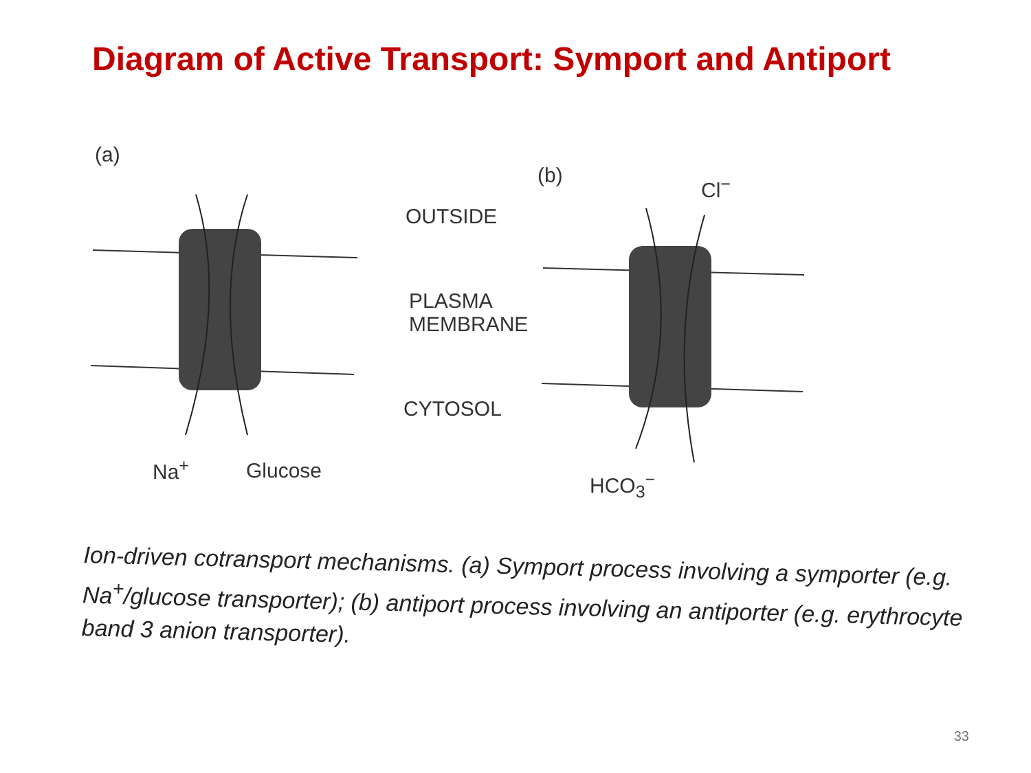Diagram of Active Transport: Symport and Antiport
(a)
OUTSIDE
PLASMA
MEMBRANE
CYTOSOL
(b) Cl<sup>−</sup>
Na<sup>+</sup> Glucose HCO<sub>3</sub><sup>−</sup>
Ion-driven cotransport mechanisms. (a) Symport process involving a symporter (e.g. Na<sup>+</sup>/glucose transporter); (b) antiport process involving an antiporter (e.g. erythrocyte band 3 anion transporter).
33